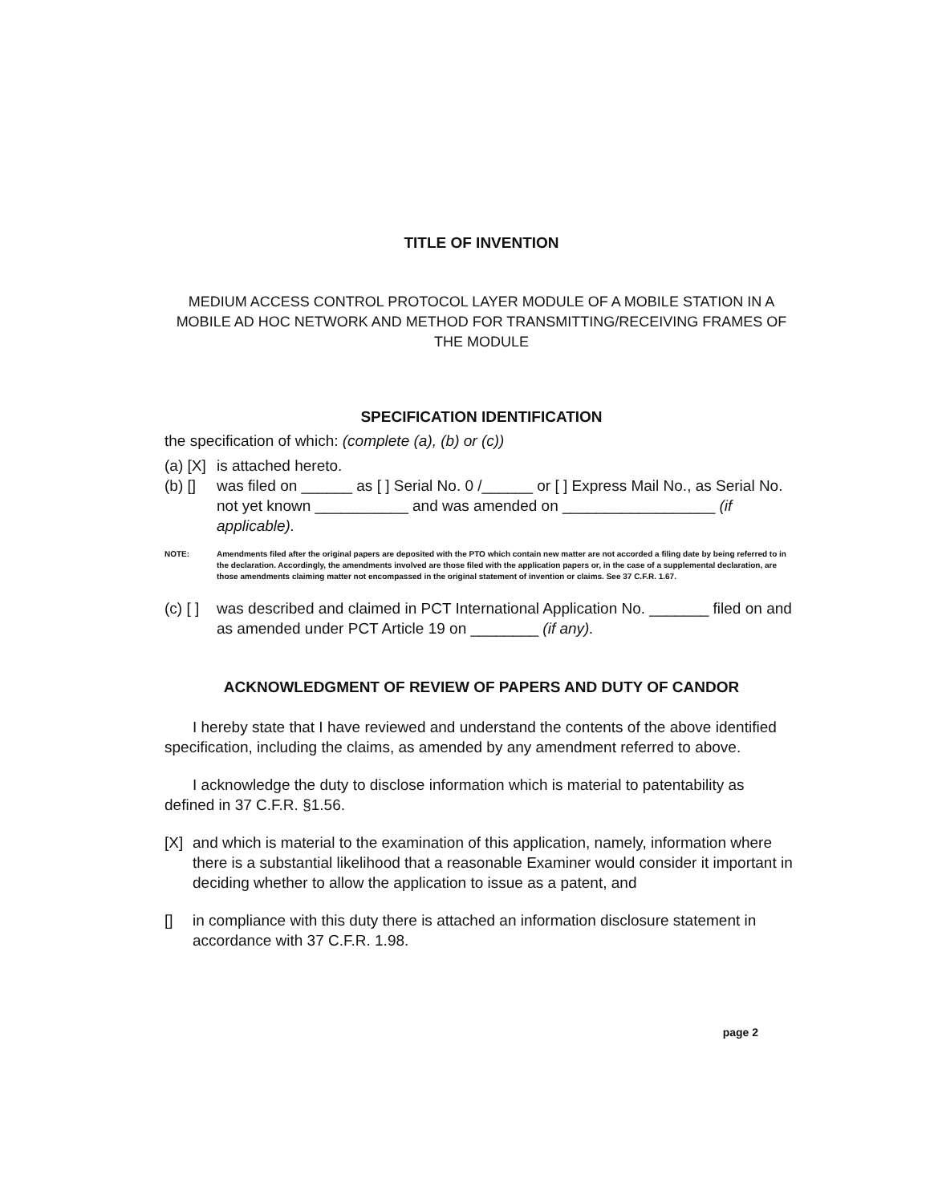TITLE OF INVENTION
MEDIUM ACCESS CONTROL PROTOCOL LAYER MODULE OF A MOBILE STATION IN A MOBILE AD HOC NETWORK AND METHOD FOR TRANSMITTING/RECEIVING FRAMES OF THE MODULE
SPECIFICATION IDENTIFICATION
the specification of which: (complete (a), (b) or (c))
(a) [X] is attached hereto.
(b) [] was filed on ______ as [ ] Serial No. 0 /______ or [ ] Express Mail No., as Serial No. not yet known ___________ and was amended on __________________ (if applicable).
NOTE: Amendments filed after the original papers are deposited with the PTO which contain new matter are not accorded a filing date by being referred to in the declaration. Accordingly, the amendments involved are those filed with the application papers or, in the case of a supplemental declaration, are those amendments claiming matter not encompassed in the original statement of invention or claims. See 37 C.F.R. 1.67.
(c) [ ] was described and claimed in PCT International Application No. _______ filed on and as amended under PCT Article 19 on ________ (if any).
ACKNOWLEDGMENT OF REVIEW OF PAPERS AND DUTY OF CANDOR
I hereby state that I have reviewed and understand the contents of the above identified specification, including the claims, as amended by any amendment referred to above.
I acknowledge the duty to disclose information which is material to patentability as defined in 37 C.F.R. §1.56.
[X] and which is material to the examination of this application, namely, information where there is a substantial likelihood that a reasonable Examiner would consider it important in deciding whether to allow the application to issue as a patent, and
[] in compliance with this duty there is attached an information disclosure statement in accordance with 37 C.F.R. 1.98.
page 2